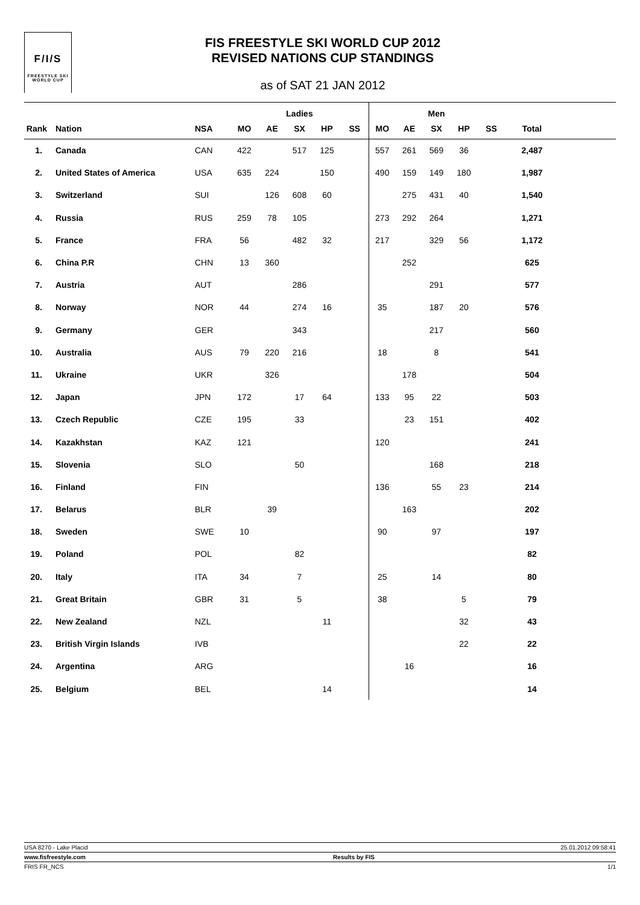F/I/S
FREESTYLE SKI
WORLD CUP
FIS FREESTYLE SKI WORLD CUP 2012
REVISED NATIONS CUP STANDINGS
as of SAT 21 JAN 2012
| | | | | | Ladies | | | | | Men | | | | |
| --- | --- | --- | --- | --- | --- | --- | --- | --- | --- | --- | --- | --- | --- | --- |
| Rank | Nation | NSA | MO | AE | SX | HP | SS | MO | AE | SX | HP | SS | Total | |
| 1. | Canada | CAN | 422 | | 517 | 125 | | 557 | 261 | 569 | 36 | | 2,487 | |
| 2. | United States of America | USA | 635 | 224 | | 150 | | 490 | 159 | 149 | 180 | | 1,987 | |
| 3. | Switzerland | SUI | | 126 | 608 | 60 | | | 275 | 431 | 40 | | 1,540 | |
| 4. | Russia | RUS | 259 | 78 | 105 | | | 273 | 292 | 264 | | | 1,271 | |
| 5. | France | FRA | 56 | | 482 | 32 | | 217 | | 329 | 56 | | 1,172 | |
| 6. | China P.R | CHN | 13 | 360 | | | | | 252 | | | | 625 | |
| 7. | Austria | AUT | | | 286 | | | | | 291 | | | 577 | |
| 8. | Norway | NOR | 44 | | 274 | 16 | | 35 | | 187 | 20 | | 576 | |
| 9. | Germany | GER | | | 343 | | | | | 217 | | | 560 | |
| 10. | Australia | AUS | 79 | 220 | 216 | | | 18 | | 8 | | | 541 | |
| 11. | Ukraine | UKR | | 326 | | | | | 178 | | | | 504 | |
| 12. | Japan | JPN | 172 | | 17 | 64 | | 133 | 95 | 22 | | | 503 | |
| 13. | Czech Republic | CZE | 195 | | 33 | | | | 23 | 151 | | | 402 | |
| 14. | Kazakhstan | KAZ | 121 | | | | | 120 | | | | | 241 | |
| 15. | Slovenia | SLO | | | 50 | | | | | 168 | | | 218 | |
| 16. | Finland | FIN | | | | | | 136 | | 55 | 23 | | 214 | |
| 17. | Belarus | BLR | | 39 | | | | | 163 | | | | 202 | |
| 18. | Sweden | SWE | 10 | | | | | 90 | | 97 | | | 197 | |
| 19. | Poland | POL | | | 82 | | | | | | | | 82 | |
| 20. | Italy | ITA | 34 | | 7 | | | 25 | | 14 | | | 80 | |
| 21. | Great Britain | GBR | 31 | | 5 | | | 38 | | | 5 | | 79 | |
| 22. | New Zealand | NZL | | | | 11 | | | | | 32 | | 43 | |
| 23. | British Virgin Islands | IVB | | | | | | | | | 22 | | 22 | |
| 24. | Argentina | ARG | | | | | | | 16 | | | | 16 | |
| 25. | Belgium | BEL | | | | 14 | | | | | | | 14 | |
USA 8270 - Lake Placid 25.01.2012 09:58:41
www.fisfreestyle.com Results by FIS
FRIS FR_NCS 1/1